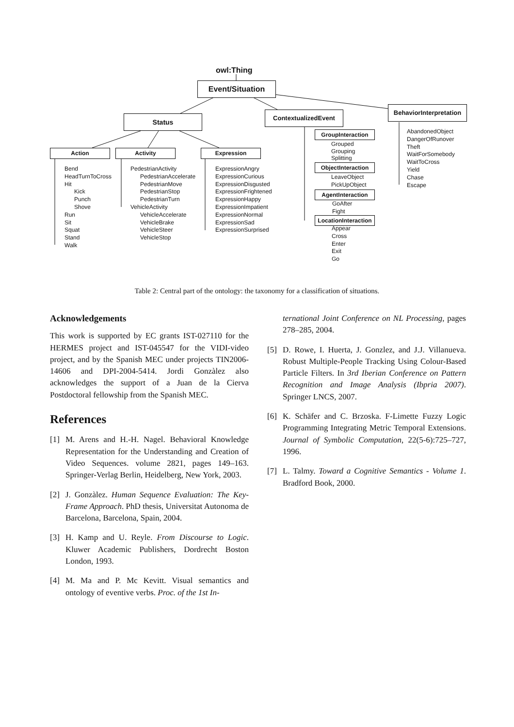owl:Thing
Event/Situation
Status
ContextualizedEvent
BehaviorInterpretation
Action Activity Expression
Bend
HeadTurnToCross
Hit
Kick
Punch
Shove
Run
Sit
Squat
Stand
Walk
PedestrianActivity
PedestrianAccelerate
PedestrianMove
PedestrianStop
PedestrianTurn
VehicleActivity
VehicleAccelerate
VehicleBrake
VehicleSteer
VehicleStop
ExpressionAngry
ExpressionCurious
ExpressionDisgusted
ExpressionFrightened
ExpressionHappy
ExpressionImpatient
ExpressionNormal
ExpressionSad
ExpressionSurprised
GroupInteraction
Grouped
Grouping
Splitting
ObjectInteraction
LeaveObject
PickUpObject
AgentInteraction
GoAfter
Fight
LocationInteraction
Appear
Cross
Enter
Exit
Go
AbandonedObject
DangerOfRunover
Theft
WaitForSomebody
WaitToCross
Yield
Chase
Escape
Table 2: Central part of the ontology: the taxonomy for a classification of situations.
Acknowledgements
This work is supported by EC grants IST-027110 for the HERMES project and IST-045547 for the VIDI-video project, and by the Spanish MEC under projects TIN2006-14606 and DPI-2004-5414. Jordi Gonzàlez also acknowledges the support of a Juan de la Cierva Postdoctoral fellowship from the Spanish MEC.
References
[1] M. Arens and H.-H. Nagel. Behavioral Knowledge Representation for the Understanding and Creation of Video Sequences. volume 2821, pages 149–163. Springer-Verlag Berlin, Heidelberg, New York, 2003.
[2] J. Gonzàlez. Human Sequence Evaluation: The Key-Frame Approach. PhD thesis, Universitat Autonoma de Barcelona, Barcelona, Spain, 2004.
[3] H. Kamp and U. Reyle. From Discourse to Logic. Kluwer Academic Publishers, Dordrecht Boston London, 1993.
[4] M. Ma and P. Mc Kevitt. Visual semantics and ontology of eventive verbs. Proc. of the 1st In-
ternational Joint Conference on NL Processing, pages 278–285, 2004.
[5] D. Rowe, I. Huerta, J. Gonzlez, and J.J. Villanueva. Robust Multiple-People Tracking Using Colour-Based Particle Filters. In 3rd Iberian Conference on Pattern Recognition and Image Analysis (Ibpria 2007). Springer LNCS, 2007.
[6] K. Schäfer and C. Brzoska. F-Limette Fuzzy Logic Programming Integrating Metric Temporal Extensions. Journal of Symbolic Computation, 22(5-6):725–727, 1996.
[7] L. Talmy. Toward a Cognitive Semantics - Volume 1. Bradford Book, 2000.